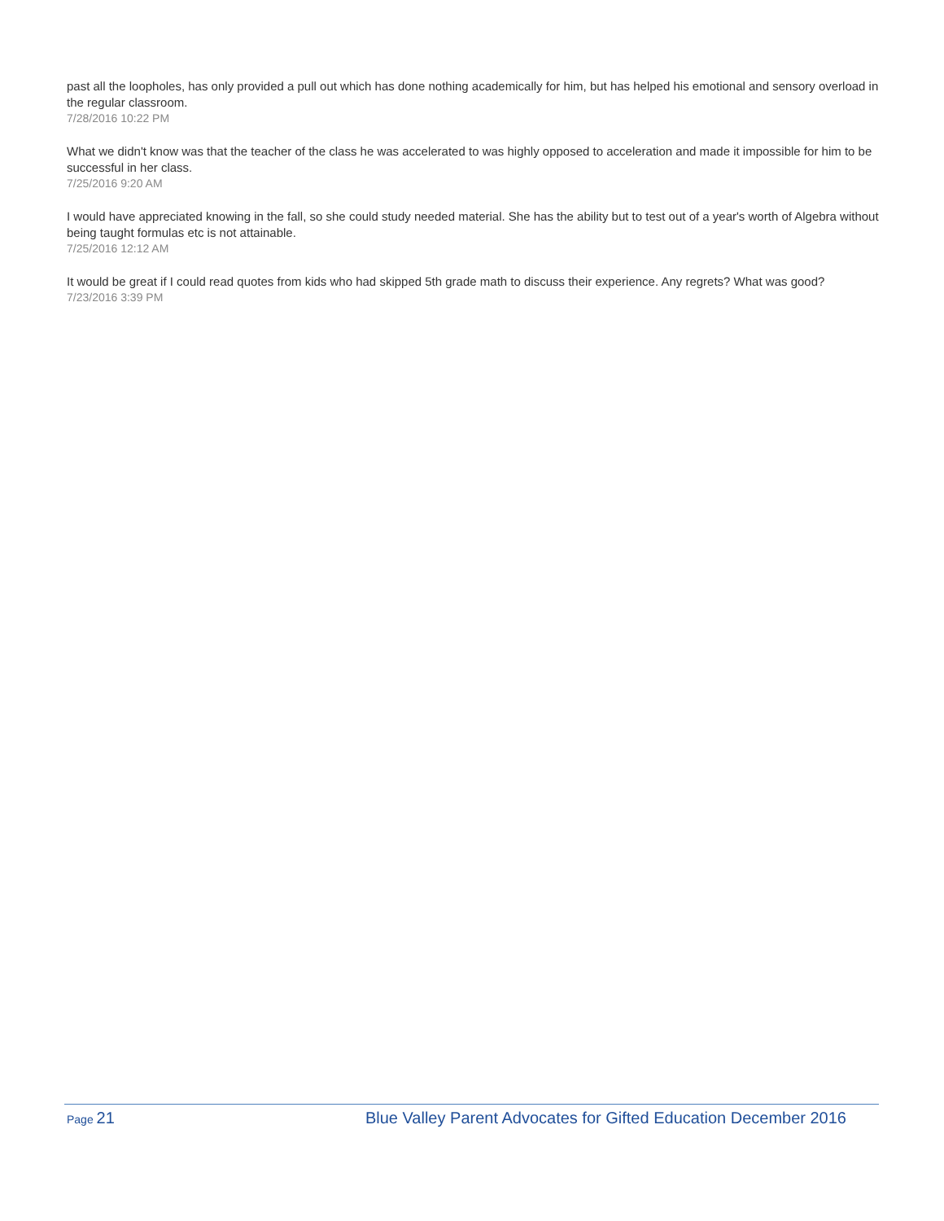past all the loopholes, has only provided a pull out which has done nothing academically for him, but has helped his emotional and sensory overload in the regular classroom.
7/28/2016 10:22 PM
What we didn't know was that the teacher of the class he was accelerated to was highly opposed to acceleration and made it impossible for him to be successful in her class.
7/25/2016 9:20 AM
I would have appreciated knowing in the fall, so she could study needed material. She has the ability but to test out of a year's worth of Algebra without being taught formulas etc is not attainable.
7/25/2016 12:12 AM
It would be great if I could read quotes from kids who had skipped 5th grade math to discuss their experience. Any regrets? What was good?
7/23/2016 3:39 PM
Page 21 Blue Valley Parent Advocates for Gifted Education December 2016